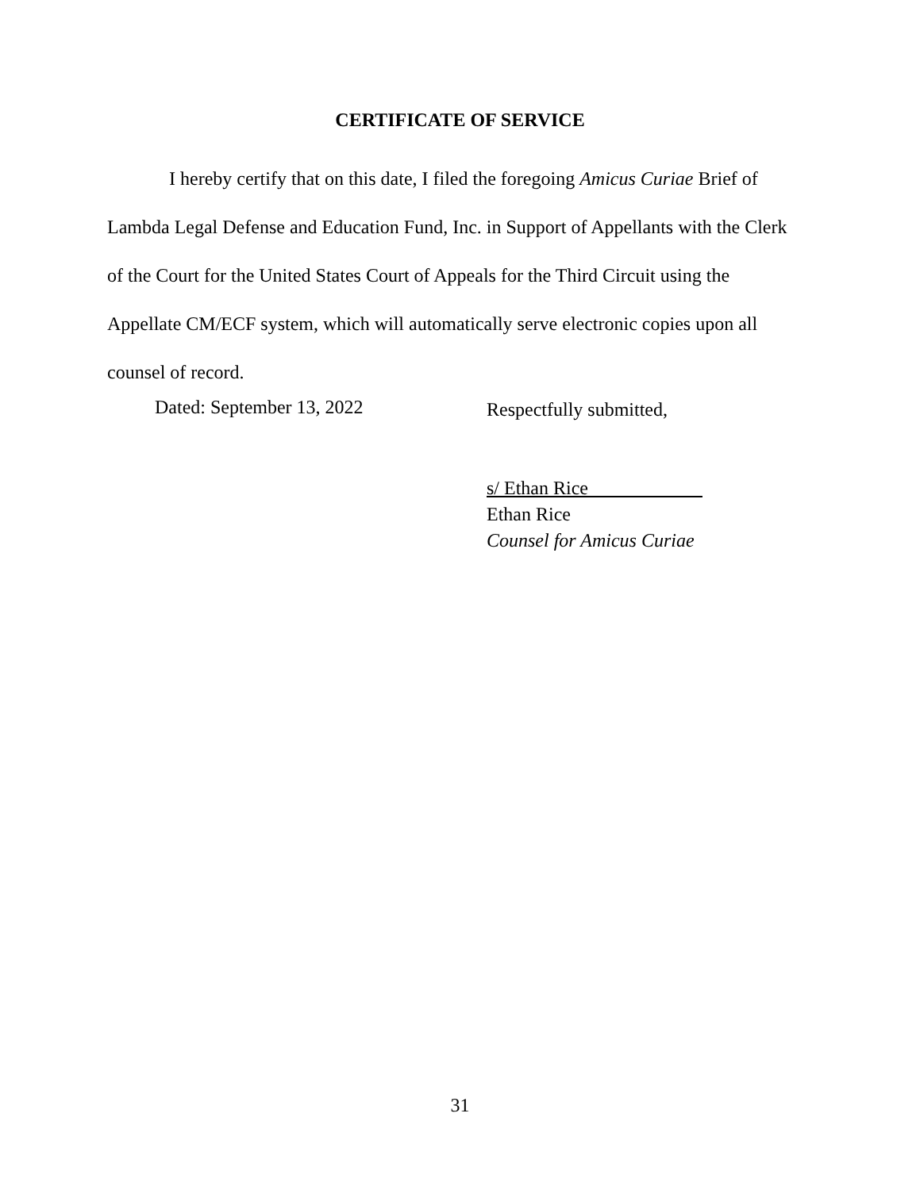CERTIFICATE OF SERVICE
I hereby certify that on this date, I filed the foregoing Amicus Curiae Brief of Lambda Legal Defense and Education Fund, Inc. in Support of Appellants with the Clerk of the Court for the United States Court of Appeals for the Third Circuit using the Appellate CM/ECF system, which will automatically serve electronic copies upon all counsel of record.
Dated: September 13, 2022
Respectfully submitted,
s/ Ethan Rice
Ethan Rice
Counsel for Amicus Curiae
31